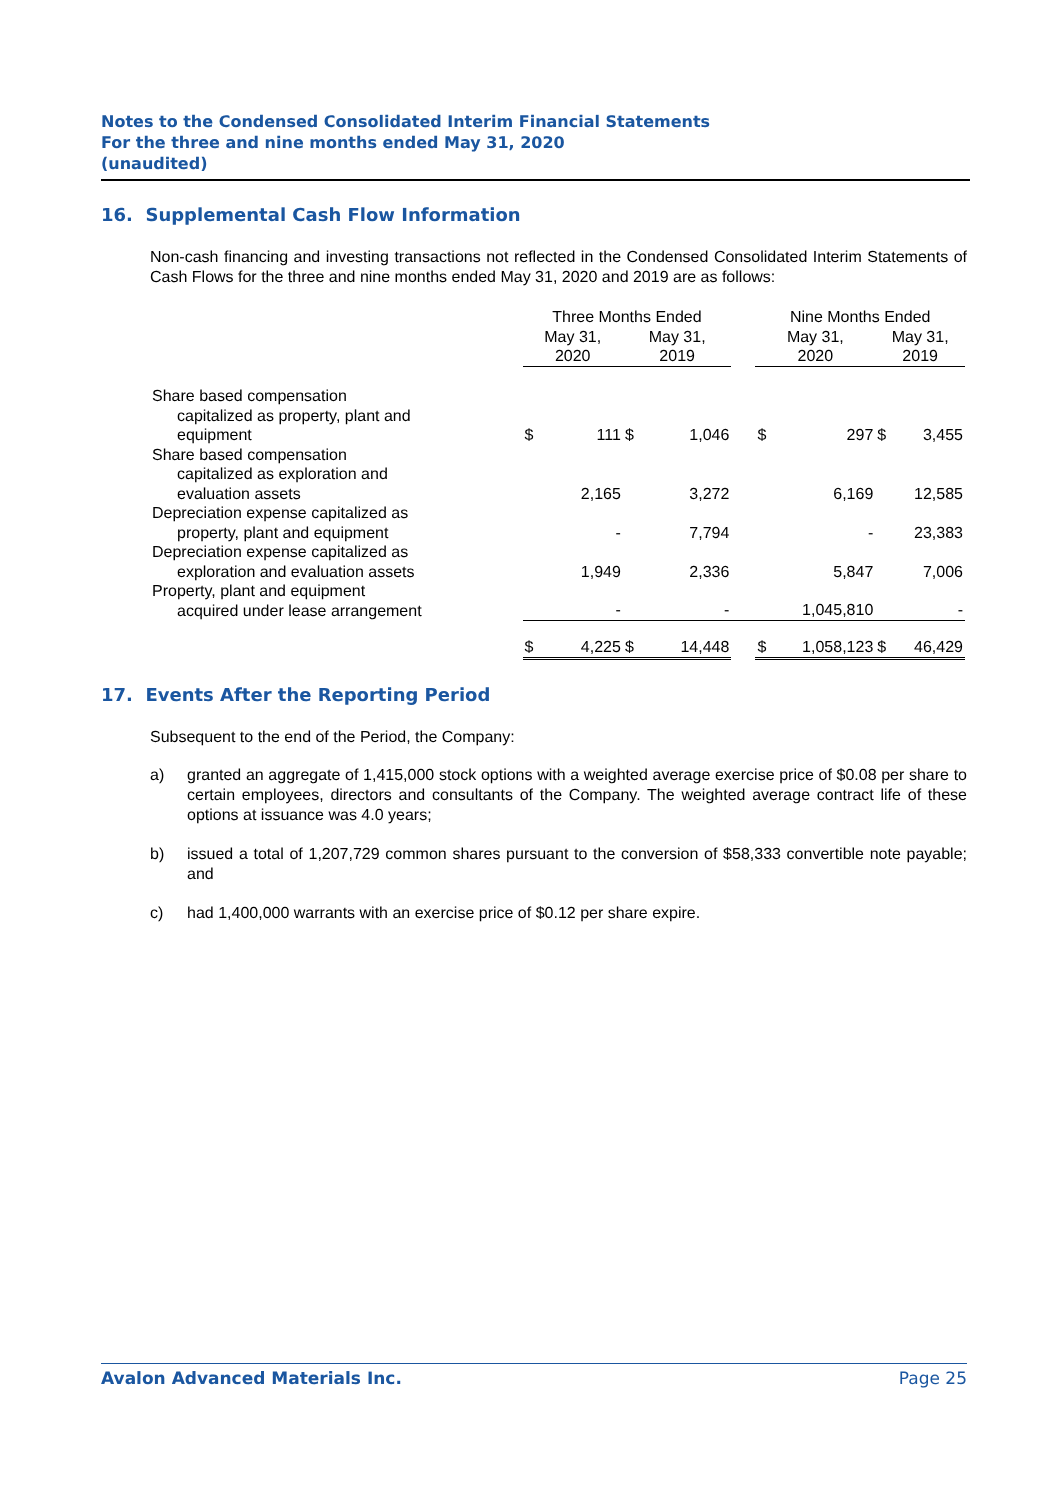Notes to the Condensed Consolidated Interim Financial Statements
For the three and nine months ended May 31, 2020
(unaudited)
16. Supplemental Cash Flow Information
Non-cash financing and investing transactions not reflected in the Condensed Consolidated Interim Statements of Cash Flows for the three and nine months ended May 31, 2020 and 2019 are as follows:
| | Three Months Ended | | | | | Nine Months Ended | | | |
| --- | --- | --- | --- | --- | --- | --- | --- | --- | --- |
| | May 31, 2020 | | May 31, 2019 | | | May 31, 2020 | | May 31, 2019 | |
| Share based compensation capitalized as property, plant and equipment | $ | 111 | $ | 1,046 | | $ | 297 | $ | 3,455 |
| Share based compensation capitalized as exploration and evaluation assets | | 2,165 | | 3,272 | | | 6,169 | | 12,585 |
| Depreciation expense capitalized as property, plant and equipment | | - | | 7,794 | | | - | | 23,383 |
| Depreciation expense capitalized as exploration and evaluation assets | | 1,949 | | 2,336 | | | 5,847 | | 7,006 |
| Property, plant and equipment acquired under lease arrangement | | - | | - | | | 1,045,810 | | - |
| | $ | 4,225 | $ | 14,448 | | $ | 1,058,123 | $ | 46,429 |
17. Events After the Reporting Period
Subsequent to the end of the Period, the Company:
a) granted an aggregate of 1,415,000 stock options with a weighted average exercise price of $0.08 per share to certain employees, directors and consultants of the Company. The weighted average contract life of these options at issuance was 4.0 years;
b) issued a total of 1,207,729 common shares pursuant to the conversion of $58,333 convertible note payable; and
c) had 1,400,000 warrants with an exercise price of $0.12 per share expire.
Avalon Advanced Materials Inc. Page 25